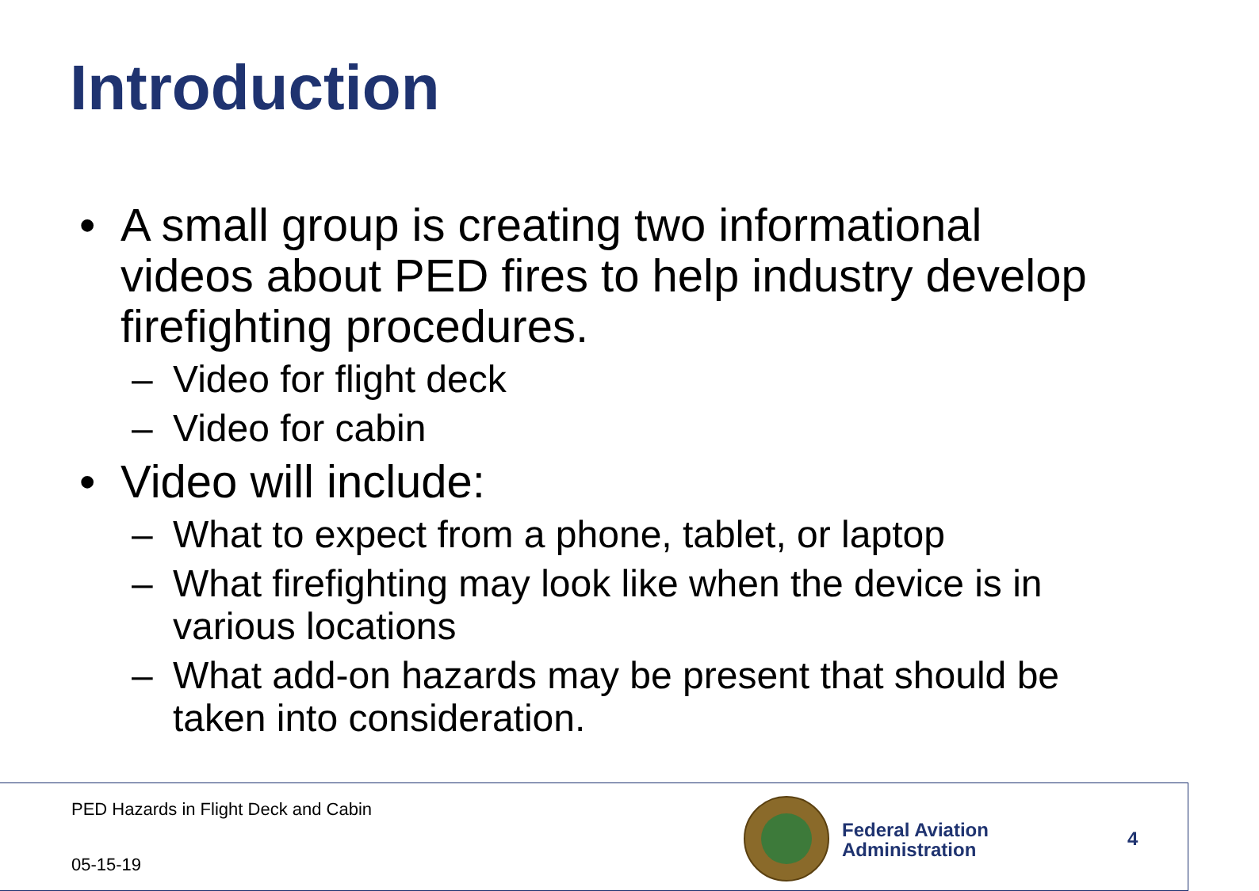Introduction
• A small group is creating two informational videos about PED fires to help industry develop firefighting procedures.
– Video for flight deck
– Video for cabin
• Video will include:
– What to expect from a phone, tablet, or laptop
– What firefighting may look like when the device is in various locations
– What add-on hazards may be present that should be taken into consideration.
PED Hazards in Flight Deck and Cabin
05-15-19
Federal Aviation
Administration
4